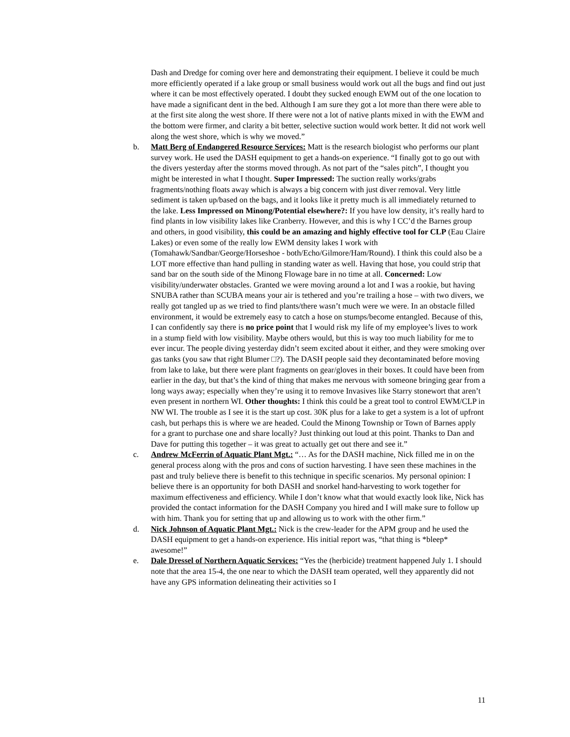Dash and Dredge for coming over here and demonstrating their equipment. I believe it could be much more efficiently operated if a lake group or small business would work out all the bugs and find out just where it can be most effectively operated. I doubt they sucked enough EWM out of the one location to have made a significant dent in the bed. Although I am sure they got a lot more than there were able to at the first site along the west shore. If there were not a lot of native plants mixed in with the EWM and the bottom were firmer, and clarity a bit better, selective suction would work better. It did not work well along the west shore, which is why we moved.”
b. Matt Berg of Endangered Resource Services: Matt is the research biologist who performs our plant survey work. He used the DASH equipment to get a hands-on experience. “I finally got to go out with the divers yesterday after the storms moved through. As not part of the “sales pitch”, I thought you might be interested in what I thought. Super Impressed: The suction really works/grabs fragments/nothing floats away which is always a big concern with just diver removal. Very little sediment is taken up/based on the bags, and it looks like it pretty much is all immediately returned to the lake. Less Impressed on Minong/Potential elsewhere?: If you have low density, it’s really hard to find plants in low visibility lakes like Cranberry. However, and this is why I CC’d the Barnes group and others, in good visibility, this could be an amazing and highly effective tool for CLP (Eau Claire Lakes) or even some of the really low EWM density lakes I work with (Tomahawk/Sandbar/George/Horseshoe - both/Echo/Gilmore/Ham/Round). I think this could also be a LOT more effective than hand pulling in standing water as well. Having that hose, you could strip that sand bar on the south side of the Minong Flowage bare in no time at all. Concerned: Low visibility/underwater obstacles. Granted we were moving around a lot and I was a rookie, but having SNUBA rather than SCUBA means your air is tethered and you’re trailing a hose – with two divers, we really got tangled up as we tried to find plants/there wasn’t much were we were. In an obstacle filled environment, it would be extremely easy to catch a hose on stumps/become entangled. Because of this, I can confidently say there is no price point that I would risk my life of my employee’s lives to work in a stump field with low visibility. Maybe others would, but this is way too much liability for me to ever incur. The people diving yesterday didn’t seem excited about it either, and they were smoking over gas tanks (you saw that right Blumer □?). The DASH people said they decontaminated before moving from lake to lake, but there were plant fragments on gear/gloves in their boxes. It could have been from earlier in the day, but that’s the kind of thing that makes me nervous with someone bringing gear from a long ways away; especially when they’re using it to remove Invasives like Starry stonewort that aren’t even present in northern WI. Other thoughts: I think this could be a great tool to control EWM/CLP in NW WI. The trouble as I see it is the start up cost. 30K plus for a lake to get a system is a lot of upfront cash, but perhaps this is where we are headed. Could the Minong Township or Town of Barnes apply for a grant to purchase one and share locally? Just thinking out loud at this point. Thanks to Dan and Dave for putting this together – it was great to actually get out there and see it.”
c. Andrew McFerrin of Aquatic Plant Mgt.: “… As for the DASH machine, Nick filled me in on the general process along with the pros and cons of suction harvesting. I have seen these machines in the past and truly believe there is benefit to this technique in specific scenarios. My personal opinion: I believe there is an opportunity for both DASH and snorkel hand-harvesting to work together for maximum effectiveness and efficiency. While I don’t know what that would exactly look like, Nick has provided the contact information for the DASH Company you hired and I will make sure to follow up with him. Thank you for setting that up and allowing us to work with the other firm.”
d. Nick Johnson of Aquatic Plant Mgt.: Nick is the crew-leader for the APM group and he used the DASH equipment to get a hands-on experience. His initial report was, “that thing is *bleep* awesome!”
e. Dale Dressel of Northern Aquatic Services: “Yes the (herbicide) treatment happened July 1. I should note that the area 15-4, the one near to which the DASH team operated, well they apparently did not have any GPS information delineating their activities so I
11